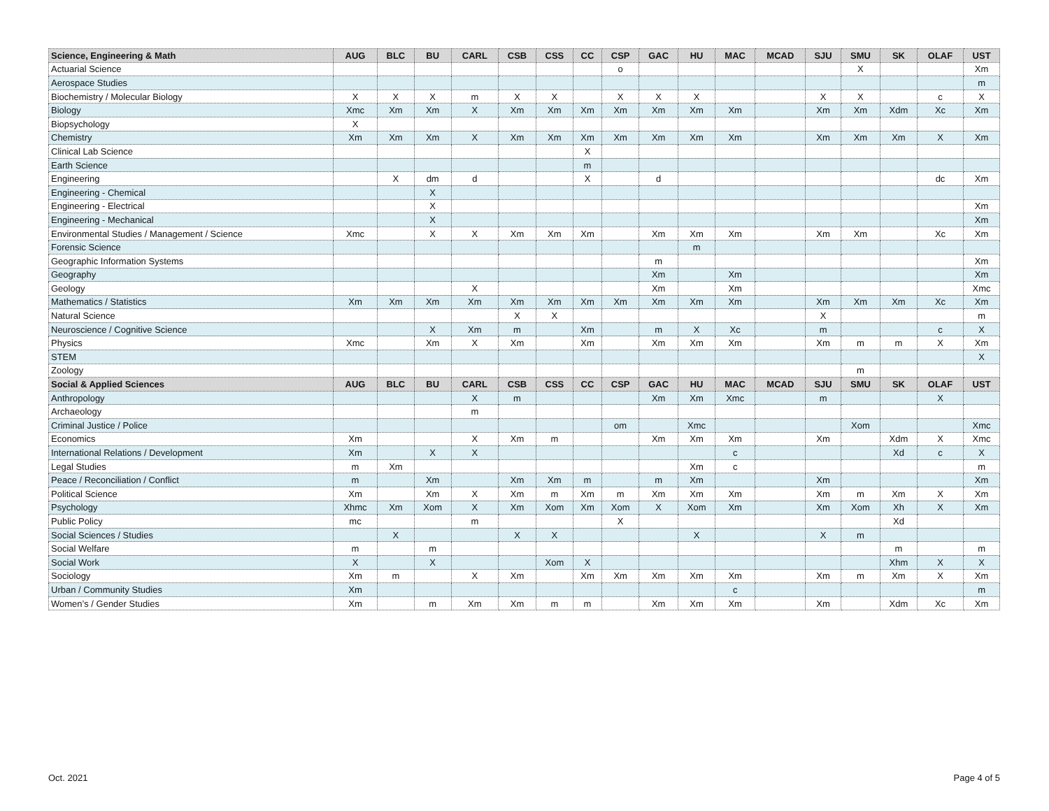| Science, Engineering & Math | AUG | BLC | BU | CARL | CSB | CSS | CC | CSP | GAC | HU | MAC | MCAD | SJU | SMU | SK | OLAF | UST |
| --- | --- | --- | --- | --- | --- | --- | --- | --- | --- | --- | --- | --- | --- | --- | --- | --- | --- |
| Actuarial Science | | | | | | | | o | | | | | | X | | | Xm |
| Aerospace Studies | | | | | | | | | | | | | | | | | m |
| Biochemistry / Molecular Biology | X | X | X | m | X | X | | X | X | X | | | X | X | | c | X |
| Biology | Xmc | Xm | Xm | X | Xm | Xm | Xm | Xm | Xm | Xm | Xm | | Xm | Xm | Xdm | Xc | Xm |
| Biopsychology | X | | | | | | | | | | | | | | | | |
| Chemistry | Xm | Xm | Xm | X | Xm | Xm | Xm | Xm | Xm | Xm | Xm | | Xm | Xm | Xm | X | Xm |
| Clinical Lab Science | | | | | | | X | | | | | | | | | | |
| Earth Science | | | | | | | m | | | | | | | | | | |
| Engineering | | X | dm | d | | | X | | d | | | | | | | dc | Xm |
| Engineering - Chemical | | | X | | | | | | | | | | | | | | |
| Engineering - Electrical | | | X | | | | | | | | | | | | | | Xm |
| Engineering - Mechanical | | | X | | | | | | | | | | | | | | Xm |
| Environmental Studies / Management / Science | Xmc | | X | X | Xm | Xm | Xm | | Xm | Xm | Xm | | Xm | Xm | | Xc | Xm |
| Forensic Science | | | | | | | | | | m | | | | | | | |
| Geographic Information Systems | | | | | | | | | m | | | | | | | | Xm |
| Geography | | | | | | | | | Xm | | Xm | | | | | | Xm |
| Geology | | | | X | | | | | Xm | | Xm | | | | | | Xmc |
| Mathematics / Statistics | Xm | Xm | Xm | Xm | Xm | Xm | Xm | Xm | Xm | Xm | Xm | | Xm | Xm | Xm | Xc | Xm |
| Natural Science | | | | | X | X | | | | | | | X | | | | m |
| Neuroscience / Cognitive Science | | | X | Xm | m | | Xm | | m | X | Xc | | m | | | c | X |
| Physics | Xmc | | Xm | X | Xm | | Xm | | Xm | Xm | Xm | | Xm | m | m | X | Xm |
| STEM | | | | | | | | | | | | | | | | | X |
| Zoology | | | | | | | | | | | | | | m | | | |
| Social & Applied Sciences | AUG | BLC | BU | CARL | CSB | CSS | CC | CSP | GAC | HU | MAC | MCAD | SJU | SMU | SK | OLAF | UST |
| Anthropology | | | | X | m | | | | Xm | Xm | Xmc | | m | | | X | |
| Archaeology | | | | m | | | | | | | | | | | | | |
| Criminal Justice / Police | | | | | | | | om | | Xmc | | | | Xom | | | Xmc |
| Economics | Xm | | | X | Xm | m | | | Xm | Xm | Xm | | Xm | | Xdm | X | Xmc |
| International Relations / Development | Xm | | X | X | | | | | | | c | | | | Xd | c | X |
| Legal Studies | m | Xm | | | | | | | | Xm | c | | | | | | m |
| Peace / Reconciliation / Conflict | m | | Xm | | Xm | Xm | m | | m | Xm | | | Xm | | | | Xm |
| Political Science | Xm | | Xm | X | Xm | m | Xm | m | Xm | Xm | Xm | | Xm | m | Xm | X | Xm |
| Psychology | Xhmc | Xm | Xom | X | Xm | Xom | Xm | Xom | X | Xom | Xm | | Xm | Xom | Xh | X | Xm |
| Public Policy | mc | | | m | | | | X | | | | | | | Xd | | |
| Social Sciences / Studies | | X | | | X | X | | | | X | | | X | m | | | |
| Social Welfare | m | | m | | | | | | | | | | | | m | | m |
| Social Work | X | | X | | | Xom | X | | | | | | | | Xhm | X | X |
| Sociology | Xm | m | | X | Xm | | Xm | Xm | Xm | Xm | Xm | | Xm | m | Xm | X | Xm |
| Urban / Community Studies | Xm | | | | | | | | | | c | | | | | | m |
| Women’s / Gender Studies | Xm | | m | Xm | Xm | m | m | | Xm | Xm | Xm | | Xm | | Xdm | Xc | Xm |
Oct. 2021 Page 4 of 5